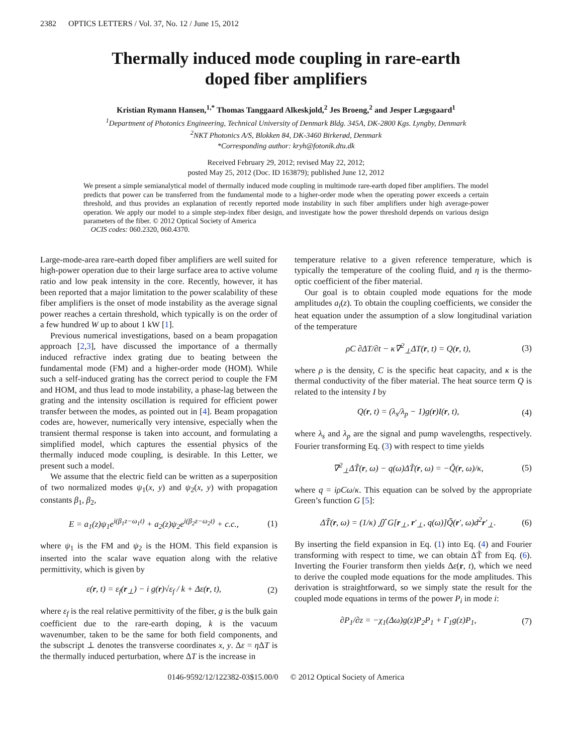2382 OPTICS LETTERS / Vol. 37, No. 12 / June 15, 2012
Thermally induced mode coupling in rare-earth
doped fiber amplifiers
Kristian Rymann Hansen,<sup>1,*</sup> Thomas Tanggaard Alkeskjold,<sup>2</sup> Jes Broeng,<sup>2</sup> and Jesper Lægsgaard<sup>1</sup>
<sup>1</sup> Department of Photonics Engineering, Technical University of Denmark Bldg. 345A, DK-2800 Kgs. Lyngby, Denmark
<sup>2</sup> NKT Photonics A/S, Blokken 84, DK-3460 Birkerød, Denmark
*Corresponding author: kryh@fotonik.dtu.dk
Received February 29, 2012; revised May 22, 2012;
posted May 25, 2012 (Doc. ID 163879); published June 12, 2012
We present a simple semianalytical model of thermally induced mode coupling in multimode rare-earth doped fiber amplifiers. The model predicts that power can be transferred from the fundamental mode to a higher-order mode when the operating power exceeds a certain threshold, and thus provides an explanation of recently reported mode instability in such fiber amplifiers under high average-power operation. We apply our model to a simple step-index fiber design, and investigate how the power threshold depends on various design parameters of the fiber. © 2012 Optical Society of America
OCIS codes: 060.2320, 060.4370.
Large-mode-area rare-earth doped fiber amplifiers are well suited for high-power operation due to their large surface area to active volume ratio and low peak intensity in the core. Recently, however, it has been reported that a major limitation to the power scalability of these fiber amplifiers is the onset of mode instability as the average signal power reaches a certain threshold, which typically is on the order of a few hundred W up to about 1 kW [1].
Previous numerical investigations, based on a beam propagation approach [2,3], have discussed the importance of a thermally induced refractive index grating due to beating between the fundamental mode (FM) and a higher-order mode (HOM). While such a self-induced grating has the correct period to couple the FM and HOM, and thus lead to mode instability, a phase-lag between the grating and the intensity oscillation is required for efficient power transfer between the modes, as pointed out in [4]. Beam propagation codes are, however, numerically very intensive, especially when the transient thermal response is taken into account, and formulating a simplified model, which captures the essential physics of the thermally induced mode coupling, is desirable. In this Letter, we present such a model.
We assume that the electric field can be written as a superposition of two normalized modes ψ<sub>1</sub>(x, y) and ψ<sub>2</sub>(x, y) with propagation constants β<sub>1</sub>, β<sub>2</sub>,
E = a<sub>1</sub>(z)ψ<sub>1</sub>e<sup>i(β<sub>1</sub>z−ω<sub>1</sub>t)</sup> + a<sub>2</sub>(z)ψ<sub>2</sub>e<sup>i(β<sub>2</sub>z−ω<sub>2</sub>t)</sup> + c.c., (1)
where ψ<sub>1</sub> is the FM and ψ<sub>2</sub> is the HOM. This field expansion is inserted into the scalar wave equation along with the relative permittivity, which is given by
ε(r, t) = ε<sub>f</sub>(r<sub>⊥</sub>) − i g(r)√ε<sub>f</sub> / k + Δε(r, t), (2)
where ε<sub>f</sub> is the real relative permittivity of the fiber, g is the bulk gain coefficient due to the rare-earth doping, k is the vacuum wavenumber, taken to be the same for both field components, and the subscript ⊥ denotes the transverse coordinates x, y. Δε = η ΔT is the thermally induced perturbation, where ΔT is the increase in
temperature relative to a given reference temperature, which is typically the temperature of the cooling fluid, and η is the thermo-optic coefficient of the fiber material.
Our goal is to obtain coupled mode equations for the mode amplitudes a<sub>i</sub>(z). To obtain the coupling coefficients, we consider the heat equation under the assumption of a slow longitudinal variation of the temperature
ρC ∂ΔT/∂t − κ∇<sup>2</sup><sub>⊥</sub>ΔT(r, t) = Q(r, t), (3)
where ρ is the density, C is the specific heat capacity, and κ is the thermal conductivity of the fiber material. The heat source term Q is related to the intensity I by
Q(r, t) = (λ<sub>s</sub>/λ<sub>p</sub> − 1)g(r)I(r, t), (4)
where λ<sub>s</sub> and λ<sub>p</sub> are the signal and pump wavelengths, respectively. Fourier transforming Eq. (3) with respect to time yields
∇<sup>2</sup><sub>⊥</sub>ΔT̃(r, ω) − q(ω)ΔT̃(r, ω) = −Q̃(r, ω)/κ, (5)
where q = iρCω/κ. This equation can be solved by the appropriate Green’s function G [5]:
ΔT̃(r, ω) = (1/κ) ∬ G[r<sub>⊥</sub>, r′<sub>⊥</sub>, q(ω)]Q̃(r′, ω)d<sup>2</sup>r′<sub>⊥</sub>. (6)
By inserting the field expansion in Eq. (1) into Eq. (4) and Fourier transforming with respect to time, we can obtain ΔT̃ from Eq. (6). Inverting the Fourier transform then yields Δε(r, t), which we need to derive the coupled mode equations for the mode amplitudes. This derivation is straightforward, so we simply state the result for the coupled mode equations in terms of the power P<sub>i</sub> in mode i:
∂P<sub>1</sub>/∂z = −χ<sub>1</sub>(Δω)g(z)P<sub>2</sub>P<sub>1</sub> + Γ<sub>1</sub>g(z)P<sub>1</sub>, (7)
0146-9592/12/122382-03$15.00/0 © 2012 Optical Society of America